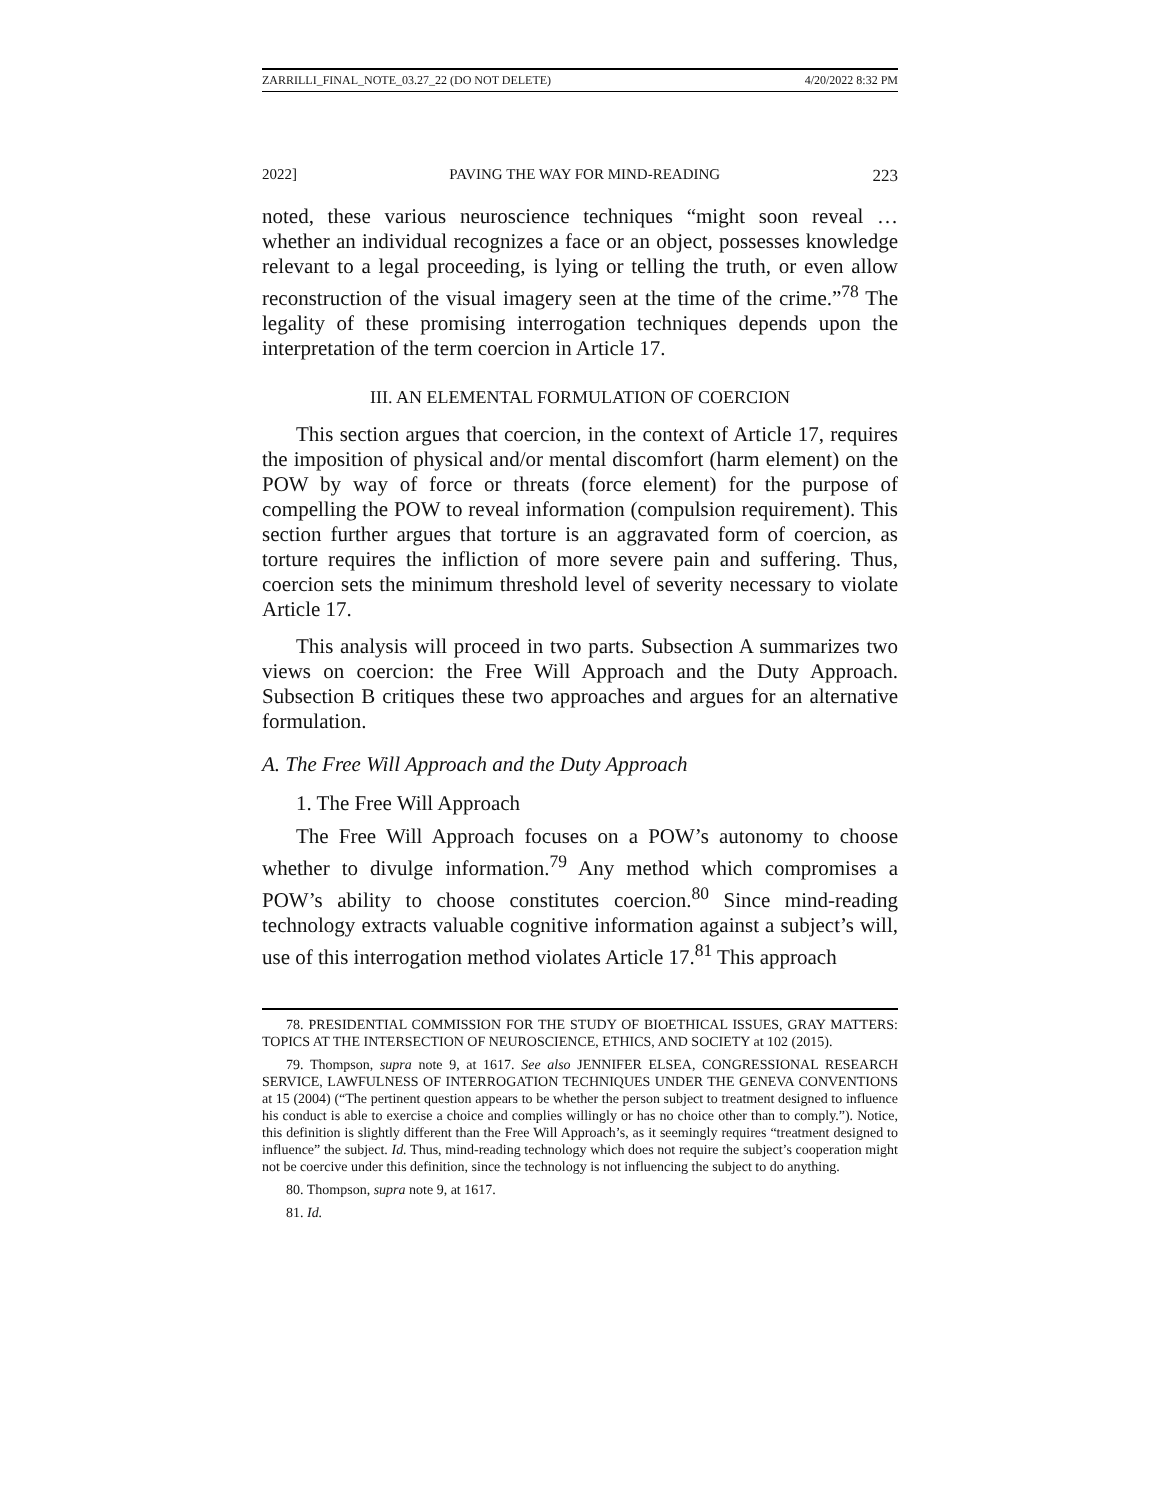ZARRILLI_FINAL_NOTE_03.27_22 (DO NOT DELETE) 4/20/2022 8:32 PM
2022] PAVING THE WAY FOR MIND-READING 223
noted, these various neuroscience techniques “might soon reveal … whether an individual recognizes a face or an object, possesses knowledge relevant to a legal proceeding, is lying or telling the truth, or even allow reconstruction of the visual imagery seen at the time of the crime.”<sup>78</sup> The legality of these promising interrogation techniques depends upon the interpretation of the term coercion in Article 17.
III. AN ELEMENTAL FORMULATION OF COERCION
This section argues that coercion, in the context of Article 17, requires the imposition of physical and/or mental discomfort (harm element) on the POW by way of force or threats (force element) for the purpose of compelling the POW to reveal information (compulsion requirement). This section further argues that torture is an aggravated form of coercion, as torture requires the infliction of more severe pain and suffering. Thus, coercion sets the minimum threshold level of severity necessary to violate Article 17.
This analysis will proceed in two parts. Subsection A summarizes two views on coercion: the Free Will Approach and the Duty Approach. Subsection B critiques these two approaches and argues for an alternative formulation.
A. The Free Will Approach and the Duty Approach
1. The Free Will Approach
The Free Will Approach focuses on a POW’s autonomy to choose whether to divulge information.<sup>79</sup> Any method which compromises a POW’s ability to choose constitutes coercion.<sup>80</sup> Since mind-reading technology extracts valuable cognitive information against a subject’s will, use of this interrogation method violates Article 17.<sup>81</sup> This approach
78. PRESIDENTIAL COMMISSION FOR THE STUDY OF BIOETHICAL ISSUES, GRAY MATTERS: TOPICS AT THE INTERSECTION OF NEUROSCIENCE, ETHICS, AND SOCIETY at 102 (2015).
79. Thompson, supra note 9, at 1617. See also JENNIFER ELSEA, CONGRESSIONAL RESEARCH SERVICE, LAWFULNESS OF INTERROGATION TECHNIQUES UNDER THE GENEVA CONVENTIONS at 15 (2004) (“The pertinent question appears to be whether the person subject to treatment designed to influence his conduct is able to exercise a choice and complies willingly or has no choice other than to comply.”). Notice, this definition is slightly different than the Free Will Approach’s, as it seemingly requires “treatment designed to influence” the subject. Id. Thus, mind-reading technology which does not require the subject’s cooperation might not be coercive under this definition, since the technology is not influencing the subject to do anything.
80. Thompson, supra note 9, at 1617.
81. Id.